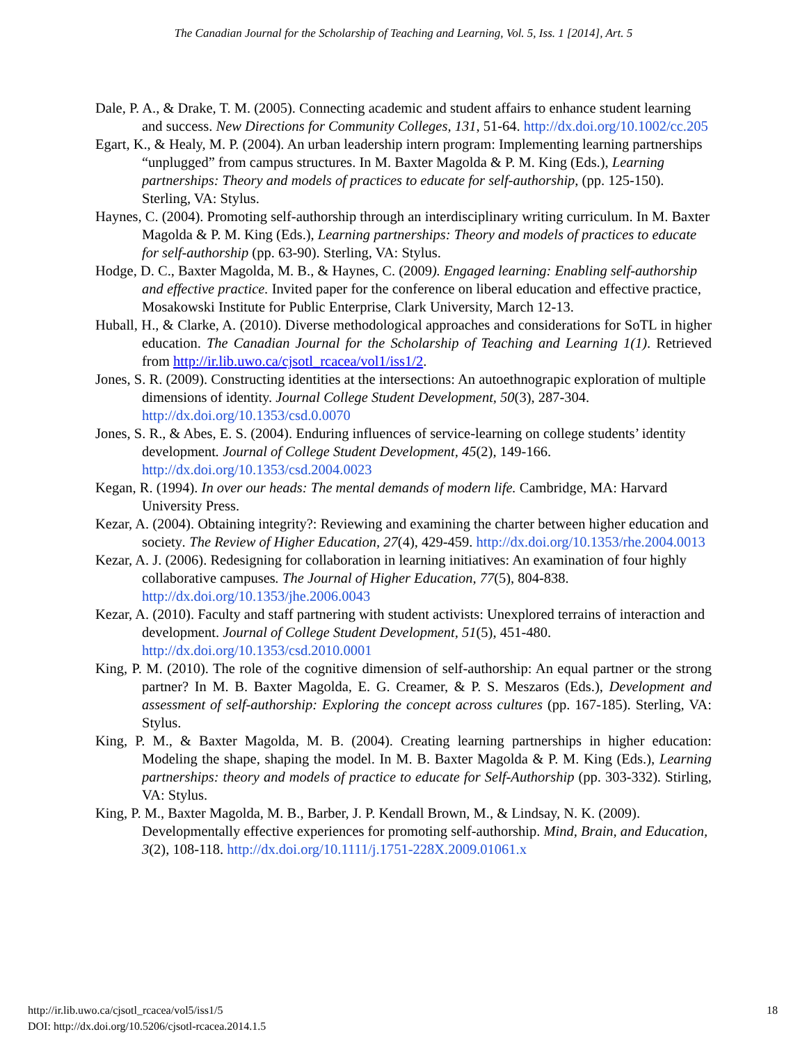The Canadian Journal for the Scholarship of Teaching and Learning, Vol. 5, Iss. 1 [2014], Art. 5
Dale, P. A., & Drake, T. M. (2005). Connecting academic and student affairs to enhance student learning and success. New Directions for Community Colleges, 131, 51-64. http://dx.doi.org/10.1002/cc.205
Egart, K., & Healy, M. P. (2004). An urban leadership intern program: Implementing learning partnerships “unplugged” from campus structures. In M. Baxter Magolda & P. M. King (Eds.), Learning partnerships: Theory and models of practices to educate for self-authorship, (pp. 125-150). Sterling, VA: Stylus.
Haynes, C. (2004). Promoting self-authorship through an interdisciplinary writing curriculum. In M. Baxter Magolda & P. M. King (Eds.), Learning partnerships: Theory and models of practices to educate for self-authorship (pp. 63-90). Sterling, VA: Stylus.
Hodge, D. C., Baxter Magolda, M. B., & Haynes, C. (2009). Engaged learning: Enabling self-authorship and effective practice. Invited paper for the conference on liberal education and effective practice, Mosakowski Institute for Public Enterprise, Clark University, March 12-13.
Huball, H., & Clarke, A. (2010). Diverse methodological approaches and considerations for SoTL in higher education. The Canadian Journal for the Scholarship of Teaching and Learning 1(1). Retrieved from http://ir.lib.uwo.ca/cjsotl_rcacea/vol1/iss1/2.
Jones, S. R. (2009). Constructing identities at the intersections: An autoethnograpic exploration of multiple dimensions of identity. Journal College Student Development, 50(3), 287-304. http://dx.doi.org/10.1353/csd.0.0070
Jones, S. R., & Abes, E. S. (2004). Enduring influences of service-learning on college students’ identity development. Journal of College Student Development, 45(2), 149-166. http://dx.doi.org/10.1353/csd.2004.0023
Kegan, R. (1994). In over our heads: The mental demands of modern life. Cambridge, MA: Harvard University Press.
Kezar, A. (2004). Obtaining integrity?: Reviewing and examining the charter between higher education and society. The Review of Higher Education, 27(4), 429-459. http://dx.doi.org/10.1353/rhe.2004.0013
Kezar, A. J. (2006). Redesigning for collaboration in learning initiatives: An examination of four highly collaborative campuses. The Journal of Higher Education, 77(5), 804-838. http://dx.doi.org/10.1353/jhe.2006.0043
Kezar, A. (2010). Faculty and staff partnering with student activists: Unexplored terrains of interaction and development. Journal of College Student Development, 51(5), 451-480. http://dx.doi.org/10.1353/csd.2010.0001
King, P. M. (2010). The role of the cognitive dimension of self-authorship: An equal partner or the strong partner? In M. B. Baxter Magolda, E. G. Creamer, & P. S. Meszaros (Eds.), Development and assessment of self-authorship: Exploring the concept across cultures (pp. 167-185). Sterling, VA: Stylus.
King, P. M., & Baxter Magolda, M. B. (2004). Creating learning partnerships in higher education: Modeling the shape, shaping the model. In M. B. Baxter Magolda & P. M. King (Eds.), Learning partnerships: theory and models of practice to educate for Self-Authorship (pp. 303-332). Stirling, VA: Stylus.
King, P. M., Baxter Magolda, M. B., Barber, J. P. Kendall Brown, M., & Lindsay, N. K. (2009). Developmentally effective experiences for promoting self-authorship. Mind, Brain, and Education, 3(2), 108-118. http://dx.doi.org/10.1111/j.1751-228X.2009.01061.x
http://ir.lib.uwo.ca/cjsotl_rcacea/vol5/iss1/5
DOI: http://dx.doi.org/10.5206/cjsotl-rcacea.2014.1.5
18